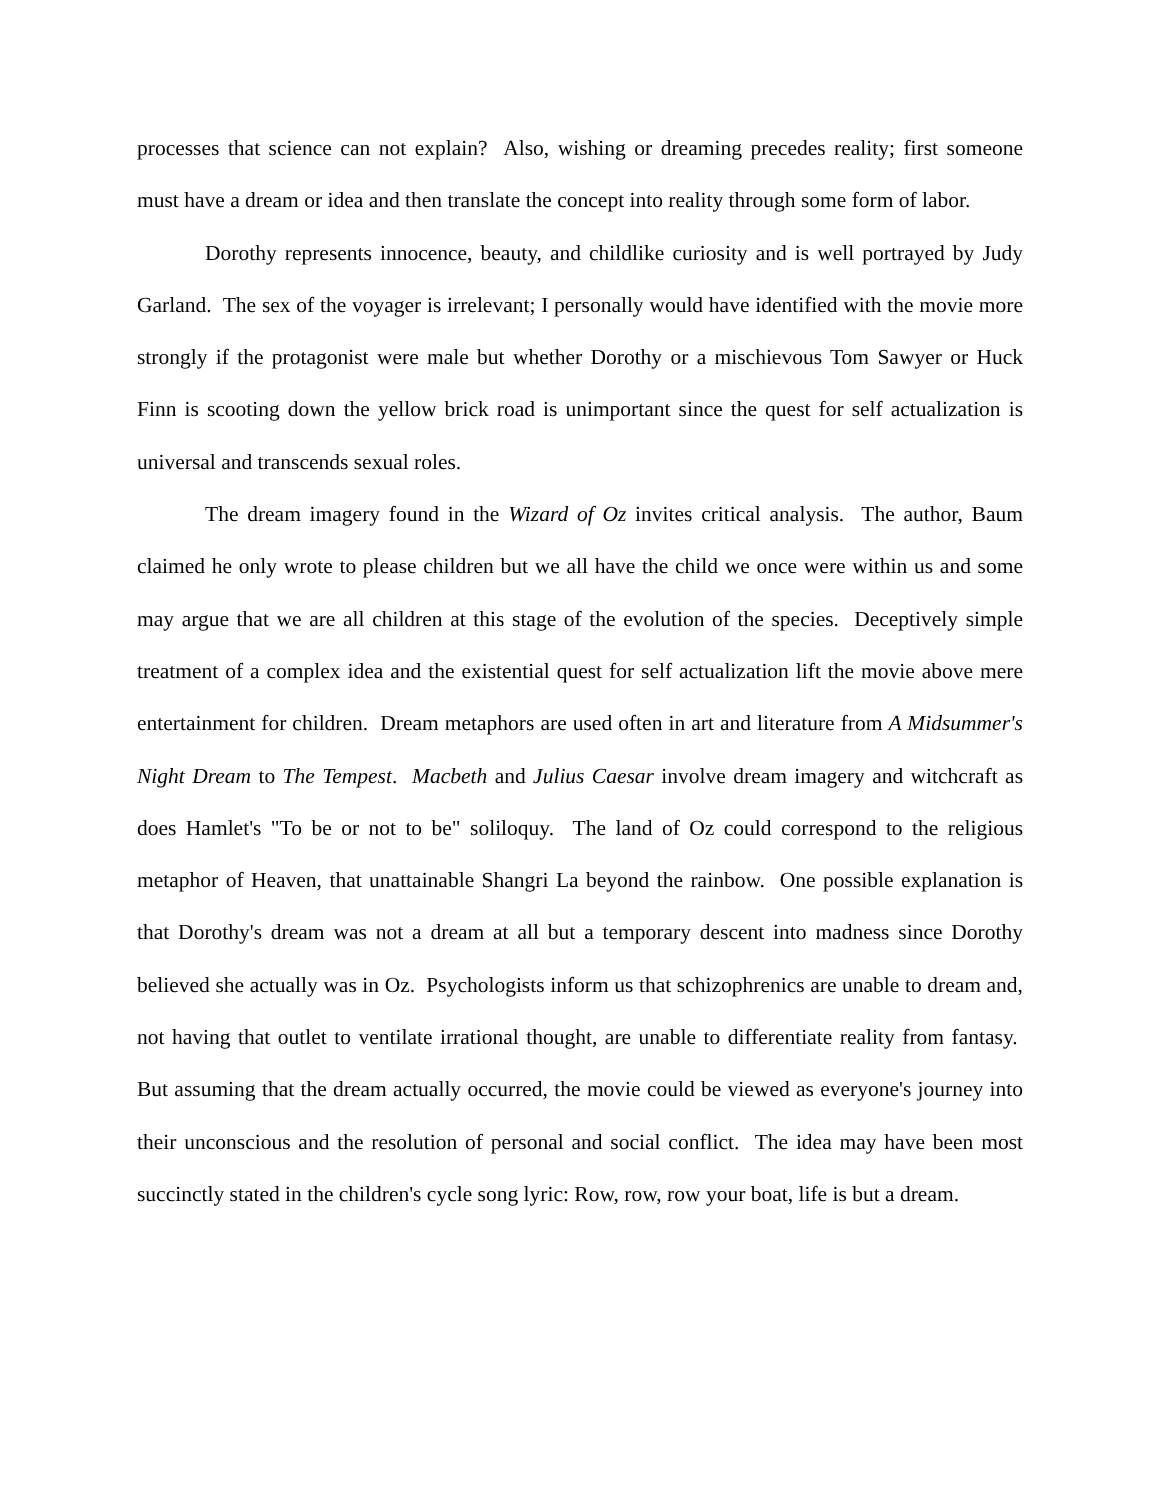processes that science can not explain? Also, wishing or dreaming precedes reality; first someone must have a dream or idea and then translate the concept into reality through some form of labor.
Dorothy represents innocence, beauty, and childlike curiosity and is well portrayed by Judy Garland. The sex of the voyager is irrelevant; I personally would have identified with the movie more strongly if the protagonist were male but whether Dorothy or a mischievous Tom Sawyer or Huck Finn is scooting down the yellow brick road is unimportant since the quest for self actualization is universal and transcends sexual roles.
The dream imagery found in the Wizard of Oz invites critical analysis. The author, Baum claimed he only wrote to please children but we all have the child we once were within us and some may argue that we are all children at this stage of the evolution of the species. Deceptively simple treatment of a complex idea and the existential quest for self actualization lift the movie above mere entertainment for children. Dream metaphors are used often in art and literature from A Midsummer's Night Dream to The Tempest. Macbeth and Julius Caesar involve dream imagery and witchcraft as does Hamlet's "To be or not to be" soliloquy. The land of Oz could correspond to the religious metaphor of Heaven, that unattainable Shangri La beyond the rainbow. One possible explanation is that Dorothy's dream was not a dream at all but a temporary descent into madness since Dorothy believed she actually was in Oz. Psychologists inform us that schizophrenics are unable to dream and, not having that outlet to ventilate irrational thought, are unable to differentiate reality from fantasy. But assuming that the dream actually occurred, the movie could be viewed as everyone's journey into their unconscious and the resolution of personal and social conflict. The idea may have been most succinctly stated in the children's cycle song lyric: Row, row, row your boat, life is but a dream.